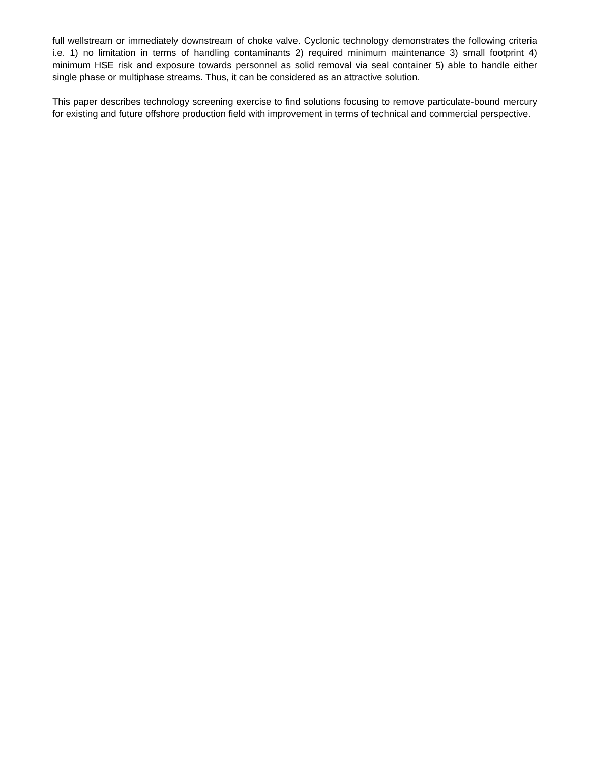full wellstream or immediately downstream of choke valve. Cyclonic technology demonstrates the following criteria i.e. 1) no limitation in terms of handling contaminants 2) required minimum maintenance 3) small footprint 4) minimum HSE risk and exposure towards personnel as solid removal via seal container 5) able to handle either single phase or multiphase streams. Thus, it can be considered as an attractive solution.
This paper describes technology screening exercise to find solutions focusing to remove particulate-bound mercury for existing and future offshore production field with improvement in terms of technical and commercial perspective.